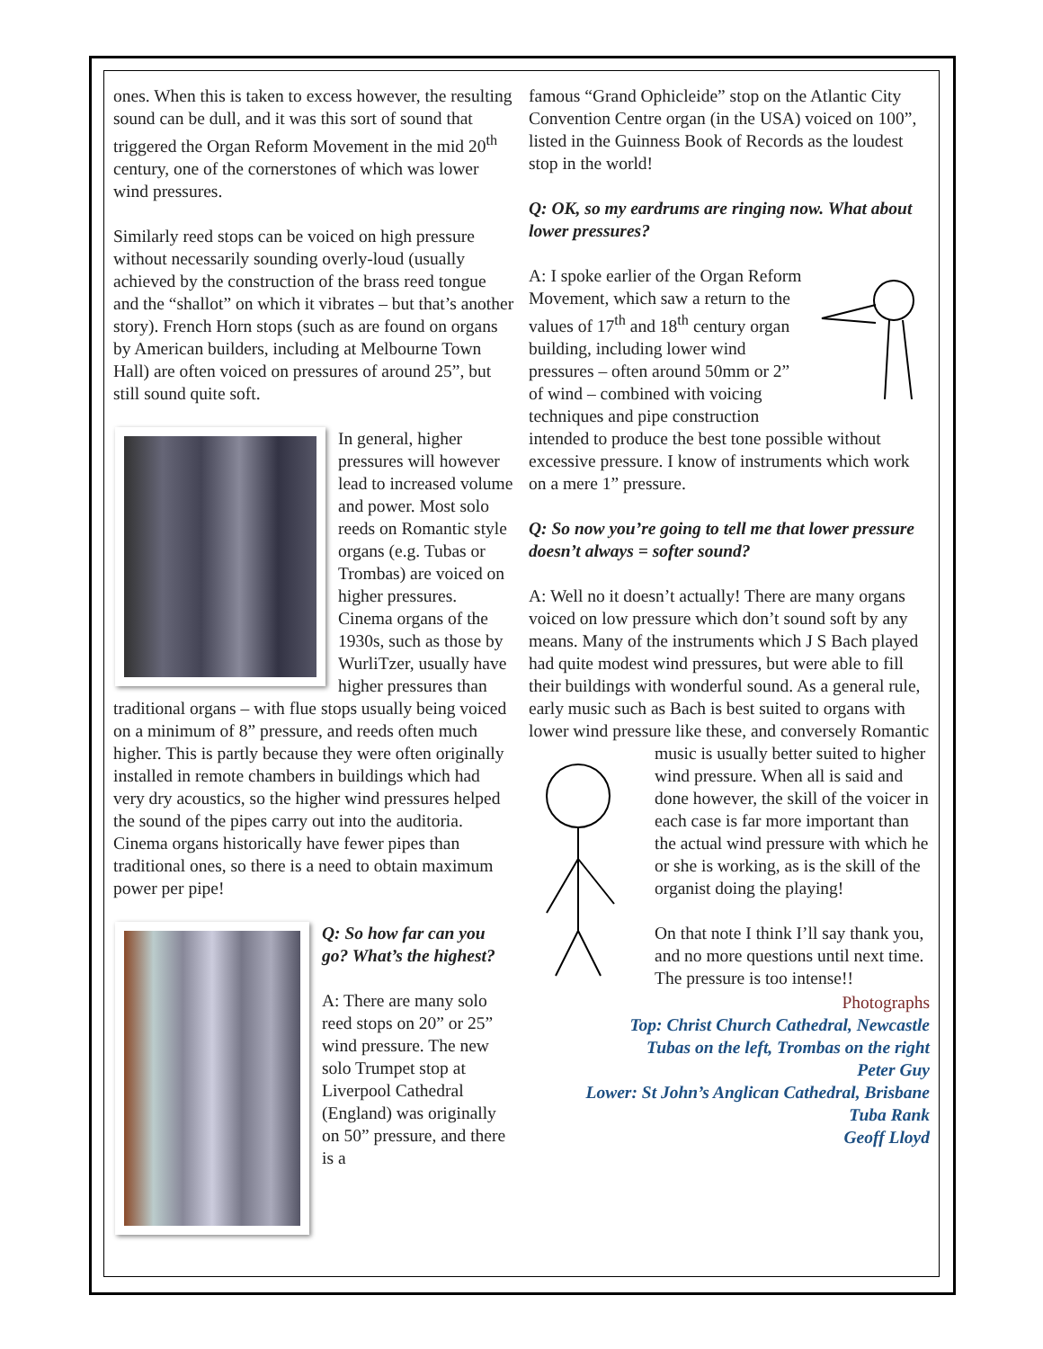ones. When this is taken to excess however, the resulting sound can be dull, and it was this sort of sound that triggered the Organ Reform Movement in the mid 20<sup>th</sup> century, one of the cornerstones of which was lower wind pressures.
Similarly reed stops can be voiced on high pressure without necessarily sounding overly-loud (usually achieved by the construction of the brass reed tongue and the “shallot” on which it vibrates – but that’s another story). French Horn stops (such as are found on organs by American builders, including at Melbourne Town Hall) are often voiced on pressures of around 25”, but still sound quite soft.
In general, higher pressures will however lead to increased volume and power. Most solo reeds on Romantic style organs (e.g. Tubas or Trombas) are voiced on higher pressures. Cinema organs of the 1930s, such as those by WurliTzer, usually have higher pressures than traditional organs – with flue stops usually being voiced on a minimum of 8” pressure, and reeds often much higher. This is partly because they were often originally installed in remote chambers in buildings which had very dry acoustics, so the higher wind pressures helped the sound of the pipes carry out into the auditoria. Cinema organs historically have fewer pipes than traditional ones, so there is a need to obtain maximum power per pipe!
Q: So how far can you go? What’s the highest?
A: There are many solo reed stops on 20” or 25” wind pressure. The new solo Trumpet stop at Liverpool Cathedral (England) was originally on 50” pressure, and there is a
famous “Grand Ophicleide” stop on the Atlantic City Convention Centre organ (in the USA) voiced on 100”, listed in the Guinness Book of Records as the loudest stop in the world!
Q: OK, so my eardrums are ringing now. What about lower pressures?
A: I spoke earlier of the Organ Reform Movement, which saw a return to the values of 17<sup>th</sup> and 18<sup>th</sup> century organ building, including lower wind pressures – often around 50mm or 2” of wind – combined with voicing techniques and pipe construction intended to produce the best tone possible without excessive pressure. I know of instruments which work on a mere 1” pressure.
Q: So now you’re going to tell me that lower pressure doesn’t always = softer sound?
A: Well no it doesn’t actually! There are many organs voiced on low pressure which don’t sound soft by any means. Many of the instruments which J S Bach played had quite modest wind pressures, but were able to fill their buildings with wonderful sound. As a general rule, early music such as Bach is best suited to organs with lower wind pressure like these, and conversely Romantic music is usually better suited to higher wind pressure. When all is said and done however, the skill of the voicer in each case is far more important than the actual wind pressure with which he or she is working, as is the skill of the organist doing the playing!
On that note I think I’ll say thank you, and no more questions until next time. The pressure is too intense!!
Photographs
Top: Christ Church Cathedral, Newcastle
Tubas on the left, Trombas on the right
Peter Guy
Lower: St John’s Anglican Cathedral, Brisbane
Tuba Rank
Geoff Lloyd